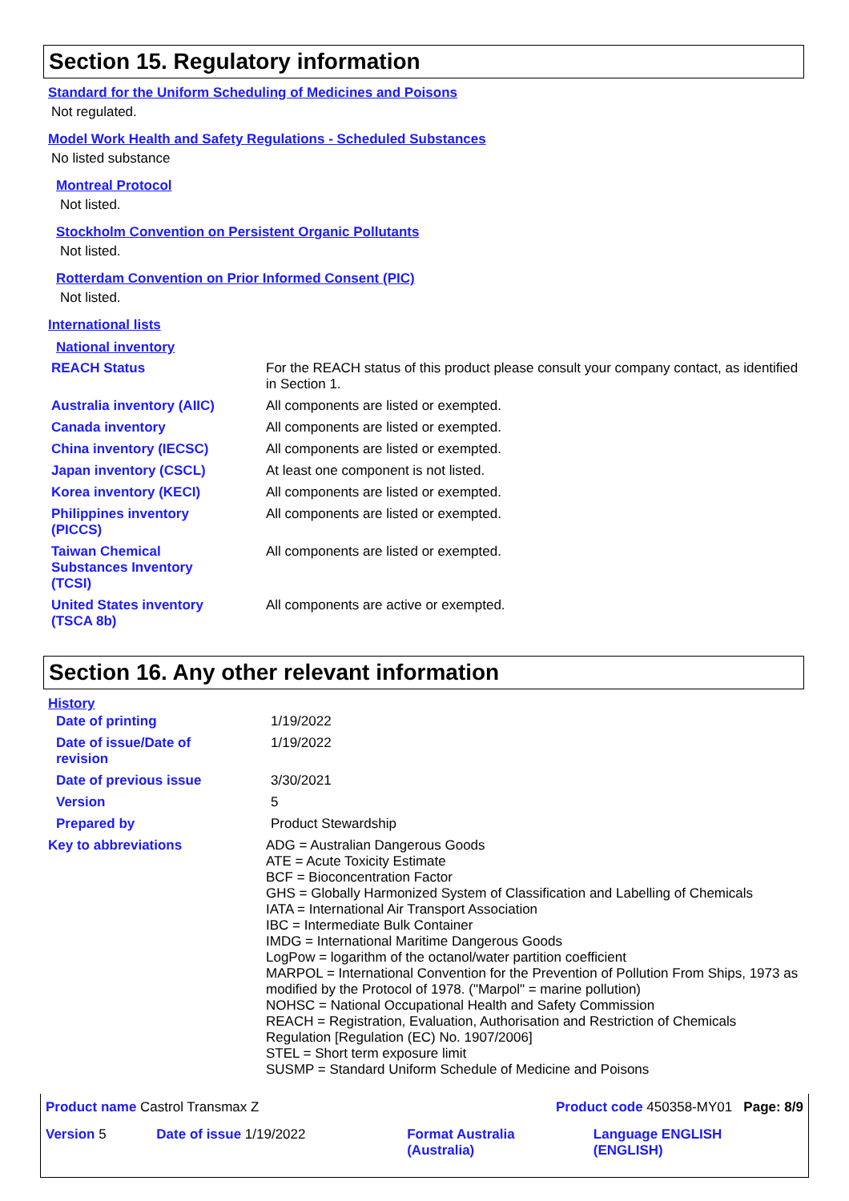Section 15. Regulatory information
Standard for the Uniform Scheduling of Medicines and Poisons
Not regulated.
Model Work Health and Safety Regulations - Scheduled Substances
No listed substance
Montreal Protocol
Not listed.
Stockholm Convention on Persistent Organic Pollutants
Not listed.
Rotterdam Convention on Prior Informed Consent (PIC)
Not listed.
International lists
National inventory
| REACH Status | For the REACH status of this product please consult your company contact, as identified in Section 1. |
| Australia inventory (AIIC) | All components are listed or exempted. |
| Canada inventory | All components are listed or exempted. |
| China inventory (IECSC) | All components are listed or exempted. |
| Japan inventory (CSCL) | At least one component is not listed. |
| Korea inventory (KECI) | All components are listed or exempted. |
| Philippines inventory (PICCS) | All components are listed or exempted. |
| Taiwan Chemical Substances Inventory (TCSI) | All components are listed or exempted. |
| United States inventory (TSCA 8b) | All components are active or exempted. |
Section 16. Any other relevant information
History
| Date of printing | 1/19/2022 |
| Date of issue/Date of revision | 1/19/2022 |
| Date of previous issue | 3/30/2021 |
| Version | 5 |
| Prepared by | Product Stewardship |
| Key to abbreviations | ADG = Australian Dangerous Goods ATE = Acute Toxicity Estimate BCF = Bioconcentration Factor GHS = Globally Harmonized System of Classification and Labelling of Chemicals IATA = International Air Transport Association IBC = Intermediate Bulk Container IMDG = International Maritime Dangerous Goods LogPow = logarithm of the octanol/water partition coefficient MARPOL = International Convention for the Prevention of Pollution From Ships, 1973 as modified by the Protocol of 1978. ("Marpol" = marine pollution) NOHSC = National Occupational Health and Safety Commission REACH = Registration, Evaluation, Authorisation and Restriction of Chemicals Regulation [Regulation (EC) No. 1907/2006] STEL = Short term exposure limit SUSMP = Standard Uniform Schedule of Medicine and Poisons |
| Product name Castrol Transmax Z | | Product code 450358-MY01 Page: 8/9 | |
| Version 5 | Date of issue 1/19/2022 | Format Australia (Australia) | Language ENGLISH (ENGLISH) |